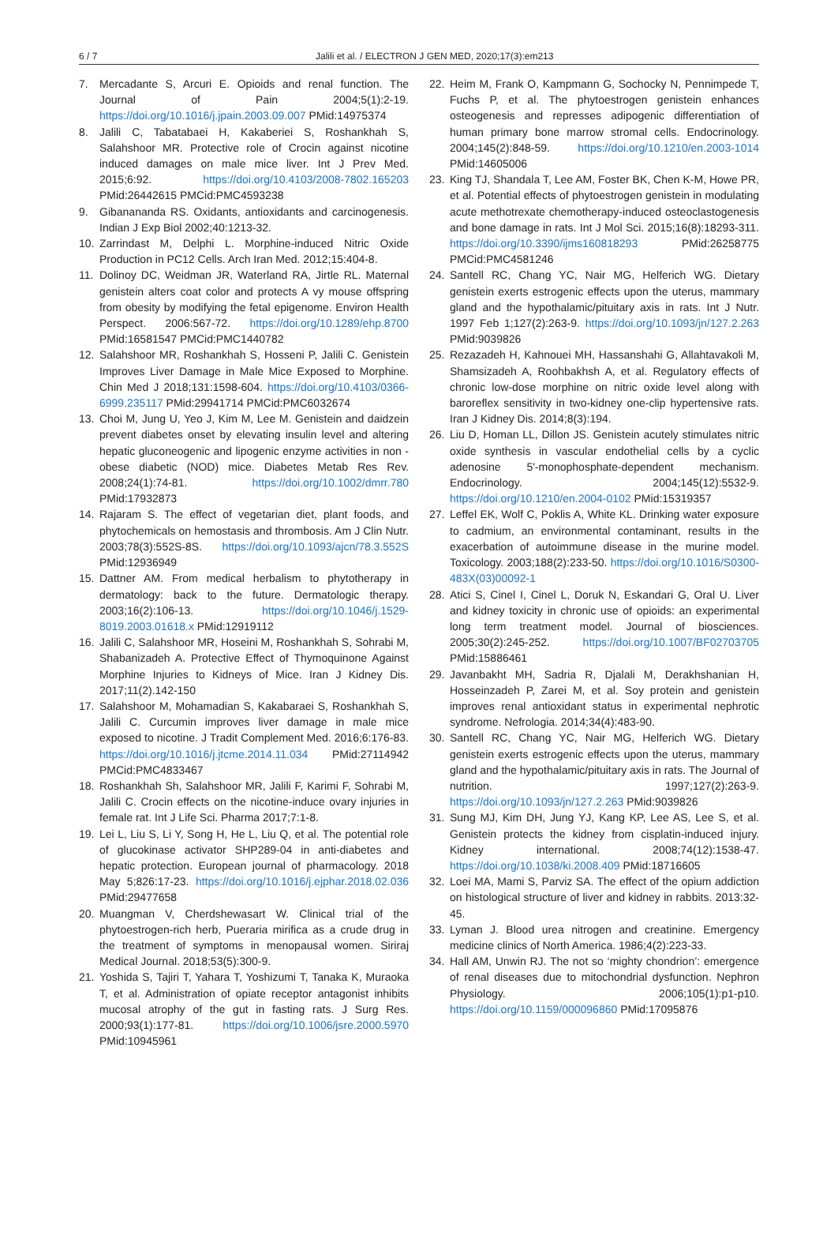6 / 7 Jalili et al. / ELECTRON J GEN MED, 2020;17(3):em213
7. Mercadante S, Arcuri E. Opioids and renal function. The Journal of Pain 2004;5(1):2-19. https://doi.org/10.1016/j.jpain.2003.09.007 PMid:14975374
8. Jalili C, Tabatabaei H, Kakaberiei S, Roshankhah S, Salahshoor MR. Protective role of Crocin against nicotine induced damages on male mice liver. Int J Prev Med. 2015;6:92. https://doi.org/10.4103/2008-7802.165203 PMid:26442615 PMCid:PMC4593238
9. Gibanananda RS. Oxidants, antioxidants and carcinogenesis. Indian J Exp Biol 2002;40:1213-32.
10. Zarrindast M, Delphi L. Morphine-induced Nitric Oxide Production in PC12 Cells. Arch Iran Med. 2012;15:404-8.
11. Dolinoy DC, Weidman JR, Waterland RA, Jirtle RL. Maternal genistein alters coat color and protects A vy mouse offspring from obesity by modifying the fetal epigenome. Environ Health Perspect. 2006:567-72. https://doi.org/10.1289/ehp.8700 PMid:16581547 PMCid:PMC1440782
12. Salahshoor MR, Roshankhah S, Hosseni P, Jalili C. Genistein Improves Liver Damage in Male Mice Exposed to Morphine. Chin Med J 2018;131:1598-604. https://doi.org/10.4103/0366-6999.235117 PMid:29941714 PMCid:PMC6032674
13. Choi M, Jung U, Yeo J, Kim M, Lee M. Genistein and daidzein prevent diabetes onset by elevating insulin level and altering hepatic gluconeogenic and lipogenic enzyme activities in non - obese diabetic (NOD) mice. Diabetes Metab Res Rev. 2008;24(1):74-81. https://doi.org/10.1002/dmrr.780 PMid:17932873
14. Rajaram S. The effect of vegetarian diet, plant foods, and phytochemicals on hemostasis and thrombosis. Am J Clin Nutr. 2003;78(3):552S-8S. https://doi.org/10.1093/ajcn/78.3.552S PMid:12936949
15. Dattner AM. From medical herbalism to phytotherapy in dermatology: back to the future. Dermatologic therapy. 2003;16(2):106-13. https://doi.org/10.1046/j.1529-8019.2003.01618.x PMid:12919112
16. Jalili C, Salahshoor MR, Hoseini M, Roshankhah S, Sohrabi M, Shabanizadeh A. Protective Effect of Thymoquinone Against Morphine Injuries to Kidneys of Mice. Iran J Kidney Dis. 2017;11(2).142-150
17. Salahshoor M, Mohamadian S, Kakabaraei S, Roshankhah S, Jalili C. Curcumin improves liver damage in male mice exposed to nicotine. J Tradit Complement Med. 2016;6:176-83. https://doi.org/10.1016/j.jtcme.2014.11.034 PMid:27114942 PMCid:PMC4833467
18. Roshankhah Sh, Salahshoor MR, Jalili F, Karimi F, Sohrabi M, Jalili C. Crocin effects on the nicotine-induce ovary injuries in female rat. Int J Life Sci. Pharma 2017;7:1-8.
19. Lei L, Liu S, Li Y, Song H, He L, Liu Q, et al. The potential role of glucokinase activator SHP289-04 in anti-diabetes and hepatic protection. European journal of pharmacology. 2018 May 5;826:17-23. https://doi.org/10.1016/j.ejphar.2018.02.036 PMid:29477658
20. Muangman V, Cherdshewasart W. Clinical trial of the phytoestrogen-rich herb, Pueraria mirifica as a crude drug in the treatment of symptoms in menopausal women. Siriraj Medical Journal. 2018;53(5):300-9.
21. Yoshida S, Tajiri T, Yahara T, Yoshizumi T, Tanaka K, Muraoka T, et al. Administration of opiate receptor antagonist inhibits mucosal atrophy of the gut in fasting rats. J Surg Res. 2000;93(1):177-81. https://doi.org/10.1006/jsre.2000.5970 PMid:10945961
22. Heim M, Frank O, Kampmann G, Sochocky N, Pennimpede T, Fuchs P, et al. The phytoestrogen genistein enhances osteogenesis and represses adipogenic differentiation of human primary bone marrow stromal cells. Endocrinology. 2004;145(2):848-59. https://doi.org/10.1210/en.2003-1014 PMid:14605006
23. King TJ, Shandala T, Lee AM, Foster BK, Chen K-M, Howe PR, et al. Potential effects of phytoestrogen genistein in modulating acute methotrexate chemotherapy-induced osteoclastogenesis and bone damage in rats. Int J Mol Sci. 2015;16(8):18293-311. https://doi.org/10.3390/ijms160818293 PMid:26258775 PMCid:PMC4581246
24. Santell RC, Chang YC, Nair MG, Helferich WG. Dietary genistein exerts estrogenic effects upon the uterus, mammary gland and the hypothalamic/pituitary axis in rats. Int J Nutr. 1997 Feb 1;127(2):263-9. https://doi.org/10.1093/jn/127.2.263 PMid:9039826
25. Rezazadeh H, Kahnouei MH, Hassanshahi G, Allahtavakoli M, Shamsizadeh A, Roohbakhsh A, et al. Regulatory effects of chronic low-dose morphine on nitric oxide level along with baroreflex sensitivity in two-kidney one-clip hypertensive rats. Iran J Kidney Dis. 2014;8(3):194.
26. Liu D, Homan LL, Dillon JS. Genistein acutely stimulates nitric oxide synthesis in vascular endothelial cells by a cyclic adenosine 5'-monophosphate-dependent mechanism. Endocrinology. 2004;145(12):5532-9. https://doi.org/10.1210/en.2004-0102 PMid:15319357
27. Leffel EK, Wolf C, Poklis A, White KL. Drinking water exposure to cadmium, an environmental contaminant, results in the exacerbation of autoimmune disease in the murine model. Toxicology. 2003;188(2):233-50. https://doi.org/10.1016/S0300-483X(03)00092-1
28. Atici S, Cinel I, Cinel L, Doruk N, Eskandari G, Oral U. Liver and kidney toxicity in chronic use of opioids: an experimental long term treatment model. Journal of biosciences. 2005;30(2):245-252. https://doi.org/10.1007/BF02703705 PMid:15886461
29. Javanbakht MH, Sadria R, Djalali M, Derakhshanian H, Hosseinzadeh P, Zarei M, et al. Soy protein and genistein improves renal antioxidant status in experimental nephrotic syndrome. Nefrologia. 2014;34(4):483-90.
30. Santell RC, Chang YC, Nair MG, Helferich WG. Dietary genistein exerts estrogenic effects upon the uterus, mammary gland and the hypothalamic/pituitary axis in rats. The Journal of nutrition. 1997;127(2):263-9. https://doi.org/10.1093/jn/127.2.263 PMid:9039826
31. Sung MJ, Kim DH, Jung YJ, Kang KP, Lee AS, Lee S, et al. Genistein protects the kidney from cisplatin-induced injury. Kidney international. 2008;74(12):1538-47. https://doi.org/10.1038/ki.2008.409 PMid:18716605
32. Loei MA, Mami S, Parviz SA. The effect of the opium addiction on histological structure of liver and kidney in rabbits. 2013:32-45.
33. Lyman J. Blood urea nitrogen and creatinine. Emergency medicine clinics of North America. 1986;4(2):223-33.
34. Hall AM, Unwin RJ. The not so ‘mighty chondrion’: emergence of renal diseases due to mitochondrial dysfunction. Nephron Physiology. 2006;105(1):p1-p10. https://doi.org/10.1159/000096860 PMid:17095876